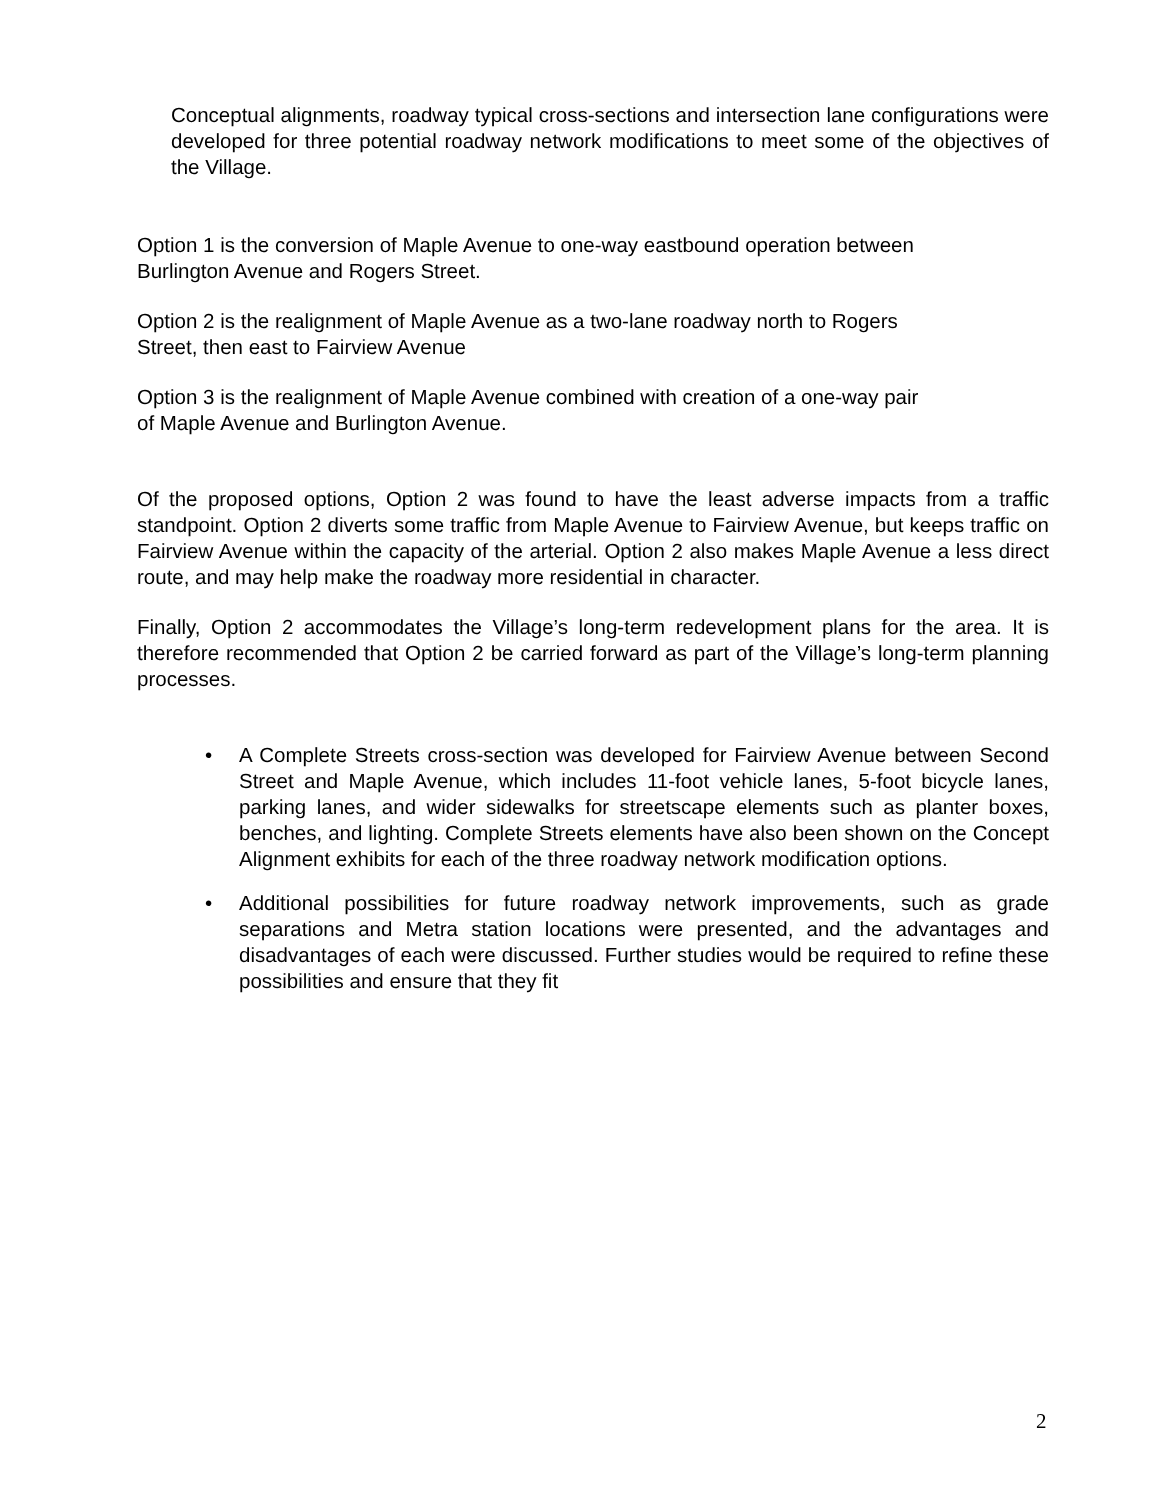Conceptual alignments, roadway typical cross-sections and intersection lane configurations were developed for three potential roadway network modifications to meet some of the objectives of the Village.
Option 1 is the conversion of Maple Avenue to one-way eastbound operation between
Burlington Avenue and Rogers Street.
Option 2 is the realignment of Maple Avenue as a two-lane roadway north to Rogers
Street, then east to Fairview Avenue
Option 3 is the realignment of Maple Avenue combined with creation of a one-way pair
of Maple Avenue and Burlington Avenue.
Of the proposed options, Option 2 was found to have the least adverse impacts from a traffic standpoint. Option 2 diverts some traffic from Maple Avenue to Fairview Avenue, but keeps traffic on Fairview Avenue within the capacity of the arterial. Option 2 also makes Maple Avenue a less direct route, and may help make the roadway more residential in character.
Finally, Option 2 accommodates the Village’s long-term redevelopment plans for the area. It is therefore recommended that Option 2 be carried forward as part of the Village’s long-term planning processes.
• A Complete Streets cross-section was developed for Fairview Avenue between Second Street and Maple Avenue, which includes 11-foot vehicle lanes, 5-foot bicycle lanes, parking lanes, and wider sidewalks for streetscape elements such as planter boxes, benches, and lighting. Complete Streets elements have also been shown on the Concept Alignment exhibits for each of the three roadway network modification options.
• Additional possibilities for future roadway network improvements, such as grade separations and Metra station locations were presented, and the advantages and disadvantages of each were discussed. Further studies would be required to refine these possibilities and ensure that they fit
2